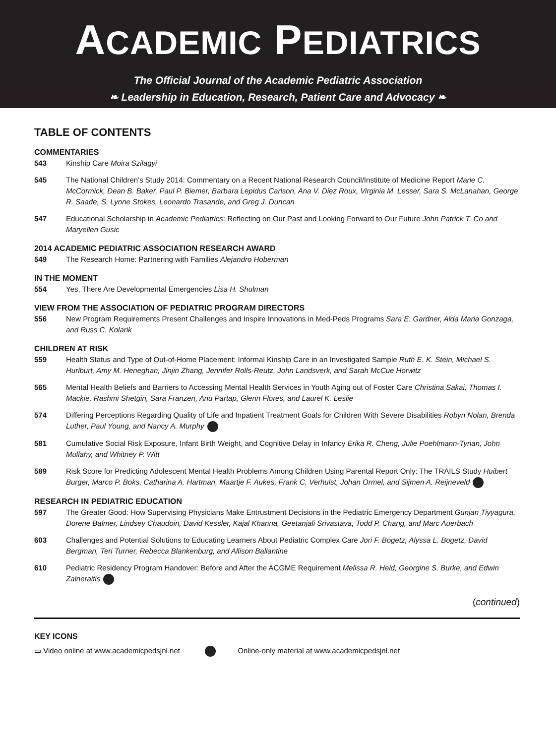ACADEMIC PEDIATRICS
The Official Journal of the Academic Pediatric Association
❧ Leadership in Education, Research, Patient Care and Advocacy ❧
TABLE OF CONTENTS
COMMENTARIES
543 Kinship Care Moira Szilagyi
545 The National Children’s Study 2014: Commentary on a Recent National Research Council/Institute of Medicine Report Marie C. McCormick, Dean B. Baker, Paul P. Biemer, Barbara Lepidus Carlson, Ana V. Diez Roux, Virginia M. Lesser, Sara S. McLanahan, George R. Saade, S. Lynne Stokes, Leonardo Trasande, and Greg J. Duncan
547 Educational Scholarship in Academic Pediatrics: Reflecting on Our Past and Looking Forward to Our Future John Patrick T. Co and Maryellen Gusic
2014 ACADEMIC PEDIATRIC ASSOCIATION RESEARCH AWARD
549 The Research Home: Partnering with Families Alejandro Hoberman
IN THE MOMENT
554 Yes, There Are Developmental Emergencies Lisa H. Shulman
VIEW FROM THE ASSOCIATION OF PEDIATRIC PROGRAM DIRECTORS
556 New Program Requirements Present Challenges and Inspire Innovations in Med-Peds Programs Sara E. Gardner, Alda Maria Gonzaga, and Russ C. Kolarik
CHILDREN AT RISK
559 Health Status and Type of Out-of-Home Placement: Informal Kinship Care in an Investigated Sample Ruth E. K. Stein, Michael S. Hurlburt, Amy M. Heneghan, Jinjin Zhang, Jennifer Rolls-Reutz, John Landsverk, and Sarah McCue Horwitz
565 Mental Health Beliefs and Barriers to Accessing Mental Health Services in Youth Aging out of Foster Care Christina Sakai, Thomas I. Mackie, Rashmi Shetgiri, Sara Franzen, Anu Partap, Glenn Flores, and Laurel K. Leslie
574 Differing Perceptions Regarding Quality of Life and Inpatient Treatment Goals for Children With Severe Disabilities Robyn Nolan, Brenda Luther, Paul Young, and Nancy A. Murphy
581 Cumulative Social Risk Exposure, Infant Birth Weight, and Cognitive Delay in Infancy Erika R. Cheng, Julie Poehlmann-Tynan, John Mullahy, and Whitney P. Witt
589 Risk Score for Predicting Adolescent Mental Health Problems Among Children Using Parental Report Only: The TRAILS Study Huibert Burger, Marco P. Boks, Catharina A. Hartman, Maartje F. Aukes, Frank C. Verhulst, Johan Ormel, and Sijmen A. Reijneveld
RESEARCH IN PEDIATRIC EDUCATION
597 The Greater Good: How Supervising Physicians Make Entrustment Decisions in the Pediatric Emergency Department Gunjan Tiyyagura, Dorene Balmer, Lindsey Chaudoin, David Kessler, Kajal Khanna, Geetanjali Srivastava, Todd P. Chang, and Marc Auerbach
603 Challenges and Potential Solutions to Educating Learners About Pediatric Complex Care Jori F. Bogetz, Alyssa L. Bogetz, David Bergman, Teri Turner, Rebecca Blankenburg, and Allison Ballantine
610 Pediatric Residency Program Handover: Before and After the ACGME Requirement Melissa R. Held, Georgine S. Burke, and Edwin Zalneraitis
(continued)
KEY ICONS
▭ Video online at www.academicpedsjnl.net Online-only material at www.academicpedsjnl.net